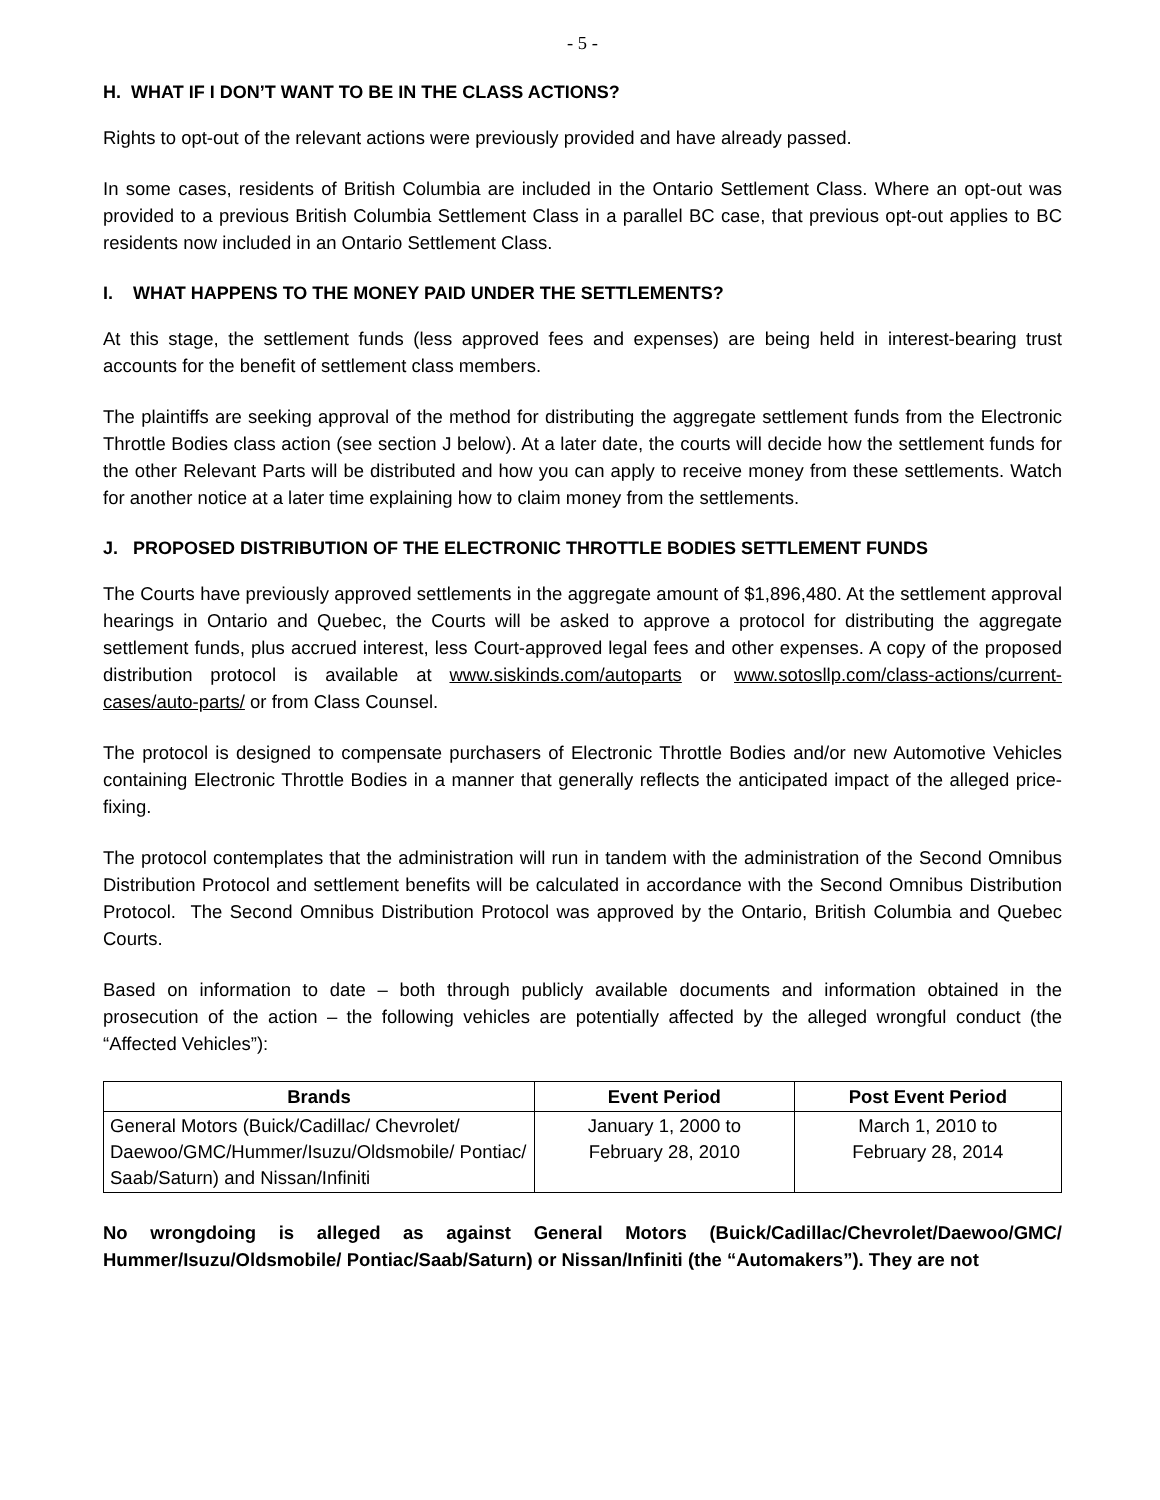- 5 -
H. WHAT IF I DON’T WANT TO BE IN THE CLASS ACTIONS?
Rights to opt-out of the relevant actions were previously provided and have already passed.
In some cases, residents of British Columbia are included in the Ontario Settlement Class. Where an opt-out was provided to a previous British Columbia Settlement Class in a parallel BC case, that previous opt-out applies to BC residents now included in an Ontario Settlement Class.
I. WHAT HAPPENS TO THE MONEY PAID UNDER THE SETTLEMENTS?
At this stage, the settlement funds (less approved fees and expenses) are being held in interest-bearing trust accounts for the benefit of settlement class members.
The plaintiffs are seeking approval of the method for distributing the aggregate settlement funds from the Electronic Throttle Bodies class action (see section J below). At a later date, the courts will decide how the settlement funds for the other Relevant Parts will be distributed and how you can apply to receive money from these settlements. Watch for another notice at a later time explaining how to claim money from the settlements.
J. PROPOSED DISTRIBUTION OF THE ELECTRONIC THROTTLE BODIES SETTLEMENT FUNDS
The Courts have previously approved settlements in the aggregate amount of $1,896,480. At the settlement approval hearings in Ontario and Quebec, the Courts will be asked to approve a protocol for distributing the aggregate settlement funds, plus accrued interest, less Court-approved legal fees and other expenses. A copy of the proposed distribution protocol is available at www.siskinds.com/autoparts or www.sotosllp.com/class-actions/current-cases/auto-parts/ or from Class Counsel.
The protocol is designed to compensate purchasers of Electronic Throttle Bodies and/or new Automotive Vehicles containing Electronic Throttle Bodies in a manner that generally reflects the anticipated impact of the alleged price-fixing.
The protocol contemplates that the administration will run in tandem with the administration of the Second Omnibus Distribution Protocol and settlement benefits will be calculated in accordance with the Second Omnibus Distribution Protocol. The Second Omnibus Distribution Protocol was approved by the Ontario, British Columbia and Quebec Courts.
Based on information to date – both through publicly available documents and information obtained in the prosecution of the action – the following vehicles are potentially affected by the alleged wrongful conduct (the “Affected Vehicles”):
| Brands | Event Period | Post Event Period |
| --- | --- | --- |
| General Motors (Buick/Cadillac/ Chevrolet/ Daewoo/GMC/Hummer/Isuzu/Oldsmobile/ Pontiac/ Saab/Saturn) and Nissan/Infiniti | January 1, 2000 to February 28, 2010 | March 1, 2010 to February 28, 2014 |
No wrongdoing is alleged as against General Motors (Buick/Cadillac/Chevrolet/Daewoo/GMC/ Hummer/Isuzu/Oldsmobile/ Pontiac/Saab/Saturn) or Nissan/Infiniti (the “Automakers”). They are not